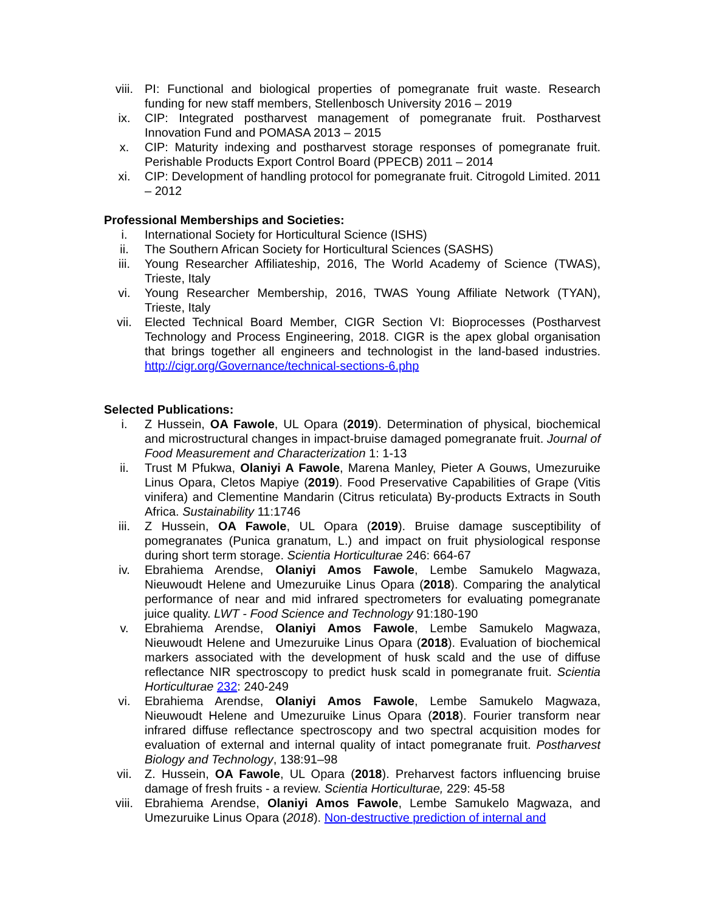viii. PI: Functional and biological properties of pomegranate fruit waste. Research funding for new staff members, Stellenbosch University 2016 – 2019
ix. CIP: Integrated postharvest management of pomegranate fruit. Postharvest Innovation Fund and POMASA 2013 – 2015
x. CIP: Maturity indexing and postharvest storage responses of pomegranate fruit. Perishable Products Export Control Board (PPECB) 2011 – 2014
xi. CIP: Development of handling protocol for pomegranate fruit. Citrogold Limited. 2011 – 2012
Professional Memberships and Societies:
i. International Society for Horticultural Science (ISHS)
ii. The Southern African Society for Horticultural Sciences (SASHS)
iii. Young Researcher Affiliateship, 2016, The World Academy of Science (TWAS), Trieste, Italy
vi. Young Researcher Membership, 2016, TWAS Young Affiliate Network (TYAN), Trieste, Italy
vii. Elected Technical Board Member, CIGR Section VI: Bioprocesses (Postharvest Technology and Process Engineering, 2018. CIGR is the apex global organisation that brings together all engineers and technologist in the land-based industries. http://cigr.org/Governance/technical-sections-6.php
Selected Publications:
i. Z Hussein, OA Fawole, UL Opara (2019). Determination of physical, biochemical and microstructural changes in impact-bruise damaged pomegranate fruit. Journal of Food Measurement and Characterization 1: 1-13
ii. Trust M Pfukwa, Olaniyi A Fawole, Marena Manley, Pieter A Gouws, Umezuruike Linus Opara, Cletos Mapiye (2019). Food Preservative Capabilities of Grape (Vitis vinifera) and Clementine Mandarin (Citrus reticulata) By-products Extracts in South Africa. Sustainability 11:1746
iii. Z Hussein, OA Fawole, UL Opara (2019). Bruise damage susceptibility of pomegranates (Punica granatum, L.) and impact on fruit physiological response during short term storage. Scientia Horticulturae 246: 664-67
iv. Ebrahiema Arendse, Olaniyi Amos Fawole, Lembe Samukelo Magwaza, Nieuwoudt Helene and Umezuruike Linus Opara (2018). Comparing the analytical performance of near and mid infrared spectrometers for evaluating pomegranate juice quality. LWT - Food Science and Technology 91:180-190
v. Ebrahiema Arendse, Olaniyi Amos Fawole, Lembe Samukelo Magwaza, Nieuwoudt Helene and Umezuruike Linus Opara (2018). Evaluation of biochemical markers associated with the development of husk scald and the use of diffuse reflectance NIR spectroscopy to predict husk scald in pomegranate fruit. Scientia Horticulturae 232: 240-249
vi. Ebrahiema Arendse, Olaniyi Amos Fawole, Lembe Samukelo Magwaza, Nieuwoudt Helene and Umezuruike Linus Opara (2018). Fourier transform near infrared diffuse reflectance spectroscopy and two spectral acquisition modes for evaluation of external and internal quality of intact pomegranate fruit. Postharvest Biology and Technology, 138:91–98
vii. Z. Hussein, OA Fawole, UL Opara (2018). Preharvest factors influencing bruise damage of fresh fruits - a review. Scientia Horticulturae, 229: 45-58
viii. Ebrahiema Arendse, Olaniyi Amos Fawole, Lembe Samukelo Magwaza, and Umezuruike Linus Opara (2018). Non-destructive prediction of internal and